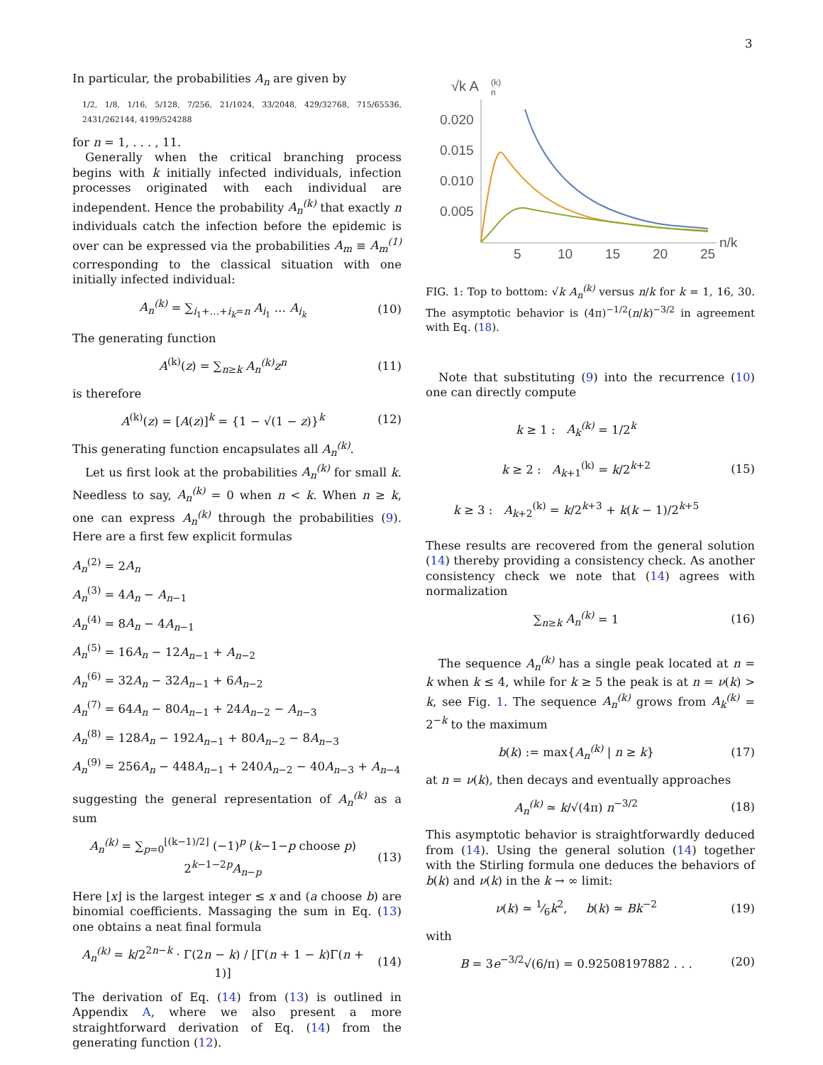3
In particular, the probabilities A<sub>n</sub> are given by
1/2, 1/8, 1/16, 5/128, 7/256, 21/1024, 33/2048, 429/32768, 715/65536, 2431/262144, 4199/524288
for n = 1, . . . , 11.
Generally when the critical branching process begins with k initially infected individuals, infection processes originated with each individual are independent. Hence the probability A<sub>n</sub><sup>(k)</sup> that exactly n individuals catch the infection before the epidemic is over can be expressed via the probabilities A<sub>m</sub> ≡ A<sub>m</sub><sup>(1)</sup> corresponding to the classical situation with one initially infected individual:
A<sub>n</sub><sup>(k)</sup> = ∑<sub>i<sub>1</sub>+…+i<sub>k</sub>=n</sub> A<sub>i<sub>1</sub></sub> … A<sub>i<sub>k</sub></sub> (10)
The generating function
A<sup>(k)</sup>(z) = ∑<sub>n≥k</sub> A<sub>n</sub><sup>(k)</sup>z<sup>n</sup> (11)
is therefore
A<sup>(k)</sup>(z) = [A(z)]<sup>k</sup> = {1 − √(1 − z)}<sup>k</sup> (12)
This generating function encapsulates all A<sub>n</sub><sup>(k)</sup>.
Let us first look at the probabilities A<sub>n</sub><sup>(k)</sup> for small k. Needless to say, A<sub>n</sub><sup>(k)</sup> = 0 when n < k. When n ≥ k, one can express A<sub>n</sub><sup>(k)</sup> through the probabilities (9). Here are a first few explicit formulas
A<sub>n</sub><sup>(2)</sup> = 2A<sub>n</sub>
A<sub>n</sub><sup>(3)</sup> = 4A<sub>n</sub> − A<sub>n−1</sub>
A<sub>n</sub><sup>(4)</sup> = 8A<sub>n</sub> − 4A<sub>n−1</sub>
A<sub>n</sub><sup>(5)</sup> = 16A<sub>n</sub> − 12A<sub>n−1</sub> + A<sub>n−2</sub>
A<sub>n</sub><sup>(6)</sup> = 32A<sub>n</sub> − 32A<sub>n−1</sub> + 6A<sub>n−2</sub>
A<sub>n</sub><sup>(7)</sup> = 64A<sub>n</sub> − 80A<sub>n−1</sub> + 24A<sub>n−2</sub> − A<sub>n−3</sub>
A<sub>n</sub><sup>(8)</sup> = 128A<sub>n</sub> − 192A<sub>n−1</sub> + 80A<sub>n−2</sub> − 8A<sub>n−3</sub>
A<sub>n</sub><sup>(9)</sup> = 256A<sub>n</sub> − 448A<sub>n−1</sub> + 240A<sub>n−2</sub> − 40A<sub>n−3</sub> + A<sub>n−4</sub>
suggesting the general representation of A<sub>n</sub><sup>(k)</sup> as a sum
A<sub>n</sub><sup>(k)</sup> = ∑<sub>p=0</sub><sup>⌊(k−1)/2⌋</sup> (−1)<sup>p</sup> (k−1−p choose p) 2<sup>k−1−2p</sup>A<sub>n−p</sub> (13)
Here ⌊x⌋ is the largest integer ≤ x and (a choose b) are binomial coefficients. Massaging the sum in Eq. (13) one obtains a neat final formula
A<sub>n</sub><sup>(k)</sup> = k/2<sup>2n−k</sup> · Γ(2n − k) / [Γ(n + 1 − k)Γ(n + 1)] (14)
The derivation of Eq. (14) from (13) is outlined in Appendix A, where we also present a more straightforward derivation of Eq. (14) from the generating function (12).
√k A
(k)
n
0.020
0.015
0.010
0.005
5
10
15
20
25
n/k
FIG. 1: Top to bottom: √k A<sub>n</sub><sup>(k)</sup> versus n/k for k = 1, 16, 30. The asymptotic behavior is (4π)<sup>−1/2</sup>(n/k)<sup>−3/2</sup> in agreement with Eq. (18).
Note that substituting (9) into the recurrence (10) one can directly compute
k ≥ 1 : A<sub>k</sub><sup>(k)</sup> = 1/2<sup>k</sup>
k ≥ 2 : A<sub>k+1</sub><sup>(k)</sup> = k/2<sup>k+2</sup>
k ≥ 3 : A<sub>k+2</sub><sup>(k)</sup> = k/2<sup>k+3</sup> + k(k − 1)/2<sup>k+5</sup> (15)
These results are recovered from the general solution (14) thereby providing a consistency check. As another consistency check we note that (14) agrees with normalization
∑<sub>n≥k</sub> A<sub>n</sub><sup>(k)</sup> = 1 (16)
The sequence A<sub>n</sub><sup>(k)</sup> has a single peak located at n = k when k ≤ 4, while for k ≥ 5 the peak is at n = ν(k) > k, see Fig. 1. The sequence A<sub>n</sub><sup>(k)</sup> grows from A<sub>k</sub><sup>(k)</sup> = 2<sup>−k</sup> to the maximum
b(k) := max{A<sub>n</sub><sup>(k)</sup> | n ≥ k} (17)
at n = ν(k), then decays and eventually approaches
A<sub>n</sub><sup>(k)</sup> ≃ k/√(4π) n<sup>−3/2</sup> (18)
This asymptotic behavior is straightforwardly deduced from (14). Using the general solution (14) together with the Stirling formula one deduces the behaviors of b(k) and ν(k) in the k → ∞ limit:
ν(k) ≃ 1⁄6k<sup>2</sup>, b(k) ≃ Bk<sup>−2</sup> (19)
with
B = 3e<sup>−3/2</sup>√(6/π) = 0.92508197882 . . . (20)